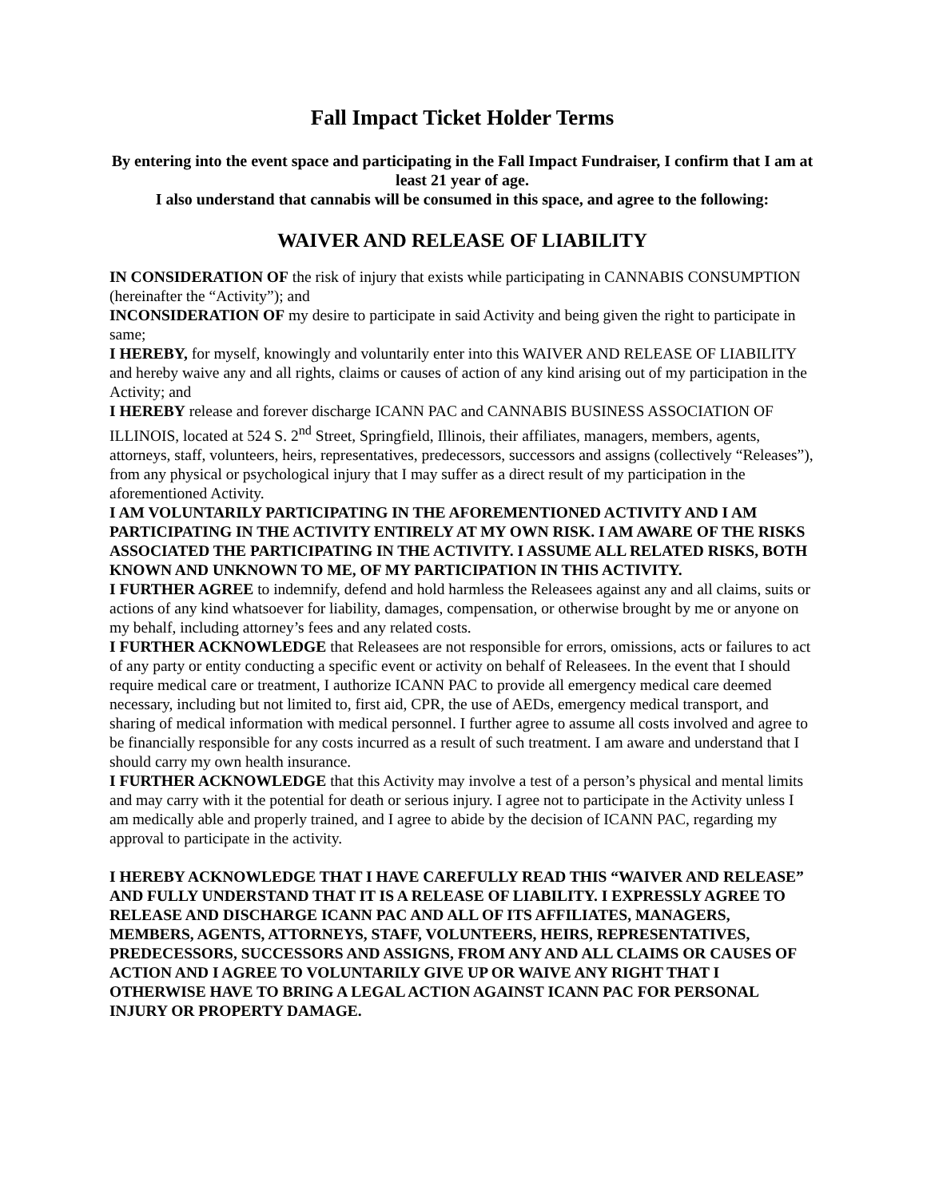Fall Impact Ticket Holder Terms
By entering into the event space and participating in the Fall Impact Fundraiser, I confirm that I am at least 21 year of age.
I also understand that cannabis will be consumed in this space, and agree to the following:
WAIVER AND RELEASE OF LIABILITY
IN CONSIDERATION OF the risk of injury that exists while participating in CANNABIS CONSUMPTION (hereinafter the “Activity”); and
INCONSIDERATION OF my desire to participate in said Activity and being given the right to participate in same;
I HEREBY, for myself, knowingly and voluntarily enter into this WAIVER AND RELEASE OF LIABILITY and hereby waive any and all rights, claims or causes of action of any kind arising out of my participation in the Activity; and
I HEREBY release and forever discharge ICANN PAC and CANNABIS BUSINESS ASSOCIATION OF ILLINOIS, located at 524 S. 2<sup>nd</sup> Street, Springfield, Illinois, their affiliates, managers, members, agents, attorneys, staff, volunteers, heirs, representatives, predecessors, successors and assigns (collectively “Releases”), from any physical or psychological injury that I may suffer as a direct result of my participation in the aforementioned Activity.
I AM VOLUNTARILY PARTICIPATING IN THE AFOREMENTIONED ACTIVITY AND I AM PARTICIPATING IN THE ACTIVITY ENTIRELY AT MY OWN RISK. I AM AWARE OF THE RISKS ASSOCIATED THE PARTICIPATING IN THE ACTIVITY. I ASSUME ALL RELATED RISKS, BOTH KNOWN AND UNKNOWN TO ME, OF MY PARTICIPATION IN THIS ACTIVITY.
I FURTHER AGREE to indemnify, defend and hold harmless the Releasees against any and all claims, suits or actions of any kind whatsoever for liability, damages, compensation, or otherwise brought by me or anyone on my behalf, including attorney’s fees and any related costs.
I FURTHER ACKNOWLEDGE that Releasees are not responsible for errors, omissions, acts or failures to act of any party or entity conducting a specific event or activity on behalf of Releasees. In the event that I should require medical care or treatment, I authorize ICANN PAC to provide all emergency medical care deemed necessary, including but not limited to, first aid, CPR, the use of AEDs, emergency medical transport, and sharing of medical information with medical personnel. I further agree to assume all costs involved and agree to be financially responsible for any costs incurred as a result of such treatment. I am aware and understand that I should carry my own health insurance.
I FURTHER ACKNOWLEDGE that this Activity may involve a test of a person’s physical and mental limits and may carry with it the potential for death or serious injury. I agree not to participate in the Activity unless I am medically able and properly trained, and I agree to abide by the decision of ICANN PAC, regarding my approval to participate in the activity.
I HEREBY ACKNOWLEDGE THAT I HAVE CAREFULLY READ THIS “WAIVER AND RELEASE” AND FULLY UNDERSTAND THAT IT IS A RELEASE OF LIABILITY. I EXPRESSLY AGREE TO RELEASE AND DISCHARGE ICANN PAC AND ALL OF ITS AFFILIATES, MANAGERS, MEMBERS, AGENTS, ATTORNEYS, STAFF, VOLUNTEERS, HEIRS, REPRESENTATIVES, PREDECESSORS, SUCCESSORS AND ASSIGNS, FROM ANY AND ALL CLAIMS OR CAUSES OF ACTION AND I AGREE TO VOLUNTARILY GIVE UP OR WAIVE ANY RIGHT THAT I OTHERWISE HAVE TO BRING A LEGAL ACTION AGAINST ICANN PAC FOR PERSONAL INJURY OR PROPERTY DAMAGE.